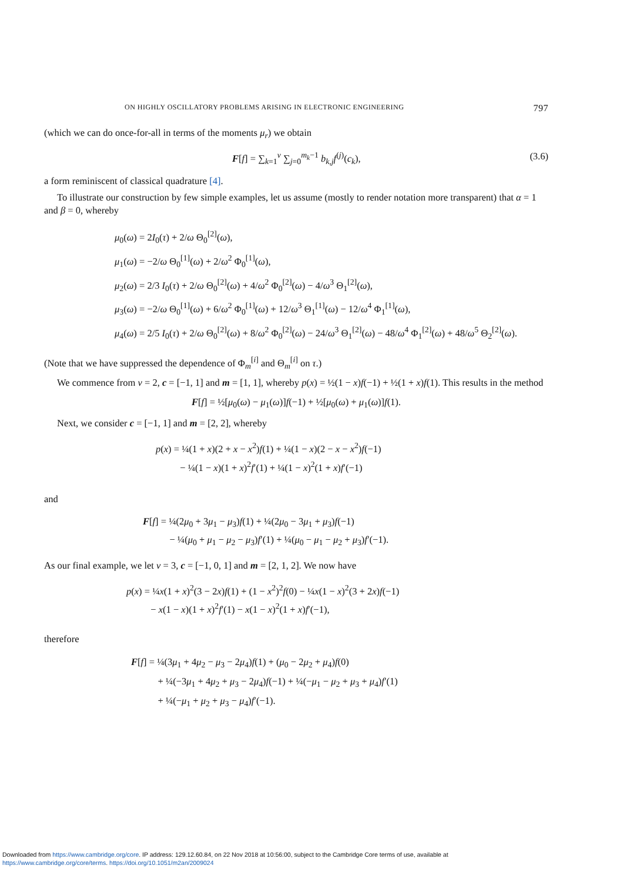ON HIGHLY OSCILLATORY PROBLEMS ARISING IN ELECTRONIC ENGINEERING 797
(which we can do once-for-all in terms of the moments μ<sub>r</sub>) we obtain
F[f] = ∑<sub>k=1</sub><sup>ν</sup> ∑<sub>j=0</sub><sup>m<sub>k</sub>−1</sup> b<sub>k,j</sub>f<sup>(j)</sup>(c<sub>k</sub>), (3.6)
a form reminiscent of classical quadrature [4].
To illustrate our construction by few simple examples, let us assume (mostly to render notation more transparent) that α = 1 and β = 0, whereby
μ<sub>0</sub>(ω) = 2I<sub>0</sub>(τ) + 2/ω Θ<sub>0</sub><sup>[2]</sup>(ω),
μ<sub>1</sub>(ω) = −2/ω Θ<sub>0</sub><sup>[1]</sup>(ω) + 2/ω<sup>2</sup> Φ<sub>0</sub><sup>[1]</sup>(ω),
μ<sub>2</sub>(ω) = 2/3 I<sub>0</sub>(τ) + 2/ω Θ<sub>0</sub><sup>[2]</sup>(ω) + 4/ω<sup>2</sup> Φ<sub>0</sub><sup>[2]</sup>(ω) − 4/ω<sup>3</sup> Θ<sub>1</sub><sup>[2]</sup>(ω),
μ<sub>3</sub>(ω) = −2/ω Θ<sub>0</sub><sup>[1]</sup>(ω) + 6/ω<sup>2</sup> Φ<sub>0</sub><sup>[1]</sup>(ω) + 12/ω<sup>3</sup> Θ<sub>1</sub><sup>[1]</sup>(ω) − 12/ω<sup>4</sup> Φ<sub>1</sub><sup>[1]</sup>(ω),
μ<sub>4</sub>(ω) = 2/5 I<sub>0</sub>(τ) + 2/ω Θ<sub>0</sub><sup>[2]</sup>(ω) + 8/ω<sup>2</sup> Φ<sub>0</sub><sup>[2]</sup>(ω) − 24/ω<sup>3</sup> Θ<sub>1</sub><sup>[2]</sup>(ω) − 48/ω<sup>4</sup> Φ<sub>1</sub><sup>[2]</sup>(ω) + 48/ω<sup>5</sup> Θ<sub>2</sub><sup>[2]</sup>(ω).
(Note that we have suppressed the dependence of Φ<sub>m</sub><sup>[i]</sup> and Θ<sub>m</sub><sup>[i]</sup> on τ.)
We commence from ν = 2, c = [−1, 1] and m = [1, 1], whereby p(x) = ½(1 − x)f(−1) + ½(1 + x)f(1). This results in the method
F[f] = ½[μ<sub>0</sub>(ω) − μ<sub>1</sub>(ω)]f(−1) + ½[μ<sub>0</sub>(ω) + μ<sub>1</sub>(ω)]f(1).
Next, we consider c = [−1, 1] and m = [2, 2], whereby
p(x) = ¼(1 + x)(2 + x − x<sup>2</sup>)f(1) + ¼(1 − x)(2 − x − x<sup>2</sup>)f(−1)
− ¼(1 − x)(1 + x)<sup>2</sup>f′(1) + ¼(1 − x)<sup>2</sup>(1 + x)f′(−1)
and
F[f] = ¼(2μ<sub>0</sub> + 3μ<sub>1</sub> − μ<sub>3</sub>)f(1) + ¼(2μ<sub>0</sub> − 3μ<sub>1</sub> + μ<sub>3</sub>)f(−1)
− ¼(μ<sub>0</sub> + μ<sub>1</sub> − μ<sub>2</sub> − μ<sub>3</sub>)f′(1) + ¼(μ<sub>0</sub> − μ<sub>1</sub> − μ<sub>2</sub> + μ<sub>3</sub>)f′(−1).
As our final example, we let ν = 3, c = [−1, 0, 1] and m = [2, 1, 2]. We now have
p(x) = ¼x(1 + x)<sup>2</sup>(3 − 2x)f(1) + (1 − x<sup>2</sup>)<sup>2</sup>f(0) − ¼x(1 − x)<sup>2</sup>(3 + 2x)f(−1)
− x(1 − x)(1 + x)<sup>2</sup>f′(1) − x(1 − x)<sup>2</sup>(1 + x)f′(−1),
therefore
F[f] = ¼(3μ<sub>1</sub> + 4μ<sub>2</sub> − μ<sub>3</sub> − 2μ<sub>4</sub>)f(1) + (μ<sub>0</sub> − 2μ<sub>2</sub> + μ<sub>4</sub>)f(0)
+ ¼(−3μ<sub>1</sub> + 4μ<sub>2</sub> + μ<sub>3</sub> − 2μ<sub>4</sub>)f(−1) + ¼(−μ<sub>1</sub> − μ<sub>2</sub> + μ<sub>3</sub> + μ<sub>4</sub>)f′(1)
+ ¼(−μ<sub>1</sub> + μ<sub>2</sub> + μ<sub>3</sub> − μ<sub>4</sub>)f′(−1).
Downloaded from https://www.cambridge.org/core. IP address: 129.12.60.84, on 22 Nov 2018 at 10:56:00, subject to the Cambridge Core terms of use, available at
https://www.cambridge.org/core/terms. https://doi.org/10.1051/m2an/2009024